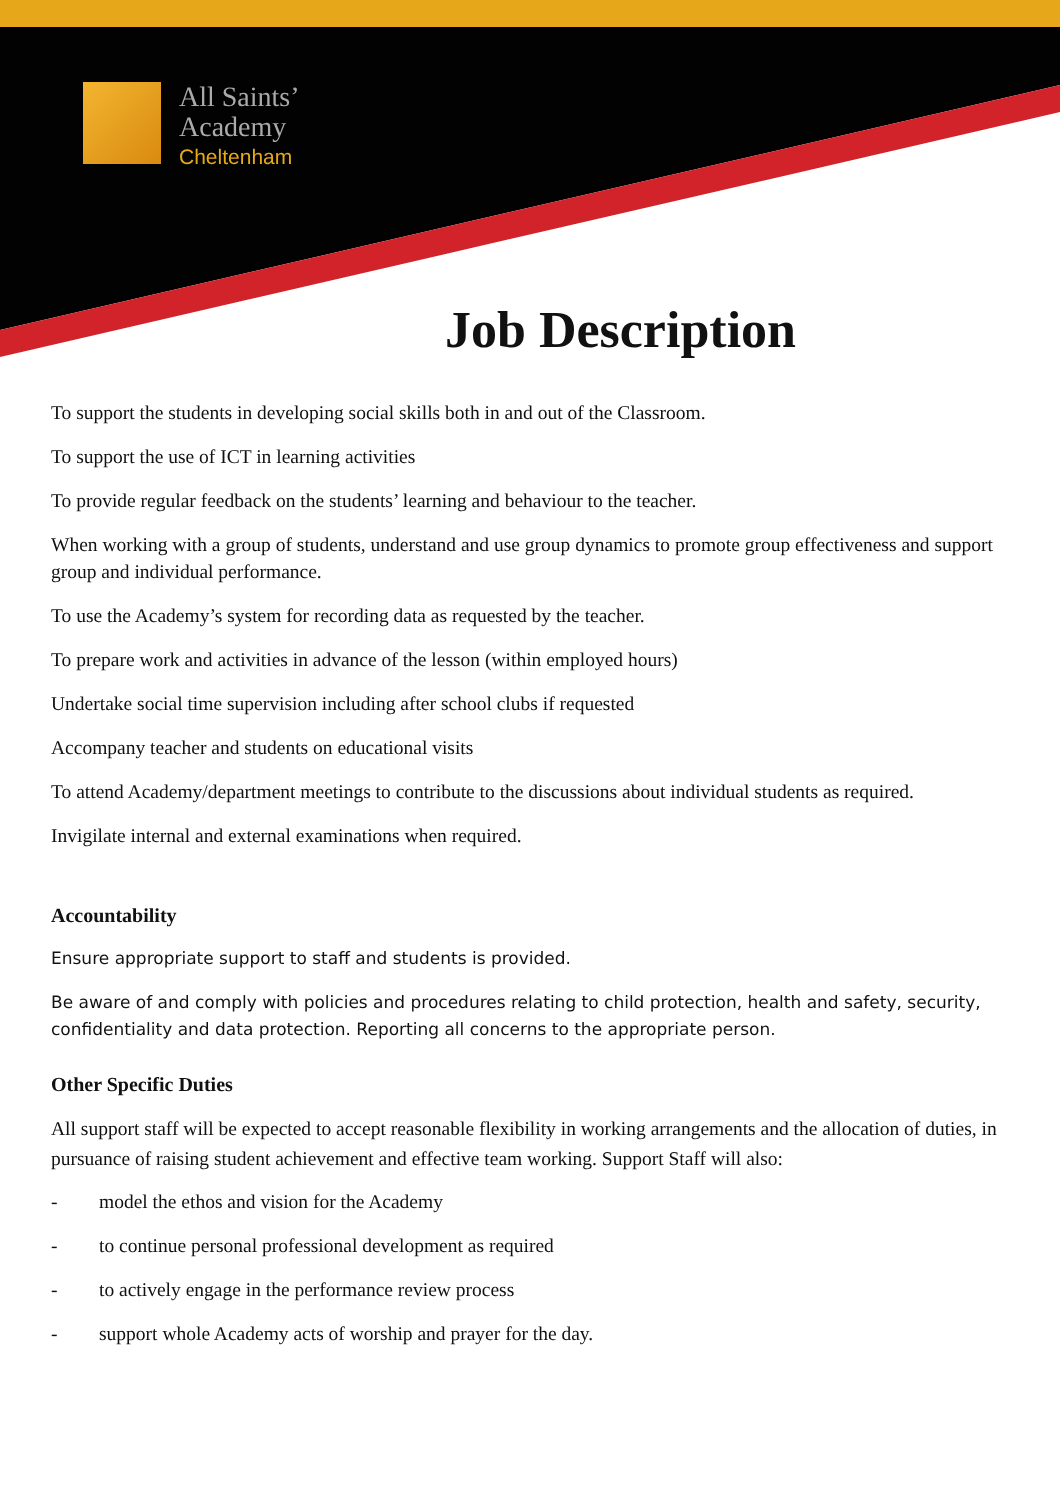All Saints’
Academy
Cheltenham
Job Description
To support the students in developing social skills both in and out of the Classroom.
To support the use of ICT in learning activities
To provide regular feedback on the students’ learning and behaviour to the teacher.
When working with a group of students, understand and use group dynamics to promote group effectiveness and support group and individual performance.
To use the Academy’s system for recording data as requested by the teacher.
To prepare work and activities in advance of the lesson (within employed hours)
Undertake social time supervision including after school clubs if requested
Accompany teacher and students on educational visits
To attend Academy/department meetings to contribute to the discussions about individual students as required.
Invigilate internal and external examinations when required.
Accountability
Ensure appropriate support to staff and students is provided.
Be aware of and comply with policies and procedures relating to child protection, health and safety, security, confidentiality and data protection. Reporting all concerns to the appropriate person.
Other Specific Duties
All support staff will be expected to accept reasonable flexibility in working arrangements and the allocation of duties, in pursuance of raising student achievement and effective team working. Support Staff will also:
- model the ethos and vision for the Academy
- to continue personal professional development as required
- to actively engage in the performance review process
- support whole Academy acts of worship and prayer for the day.